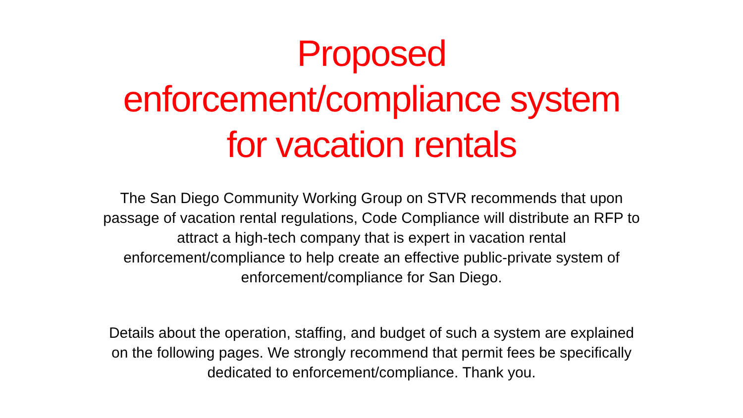Proposed
enforcement/compliance system
for vacation rentals
The San Diego Community Working Group on STVR recommends that upon passage of vacation rental regulations, Code Compliance will distribute an RFP to attract a high-tech company that is expert in vacation rental enforcement/compliance to help create an effective public-private system of enforcement/compliance for San Diego.
Details about the operation, staffing, and budget of such a system are explained on the following pages. We strongly recommend that permit fees be specifically dedicated to enforcement/compliance. Thank you.